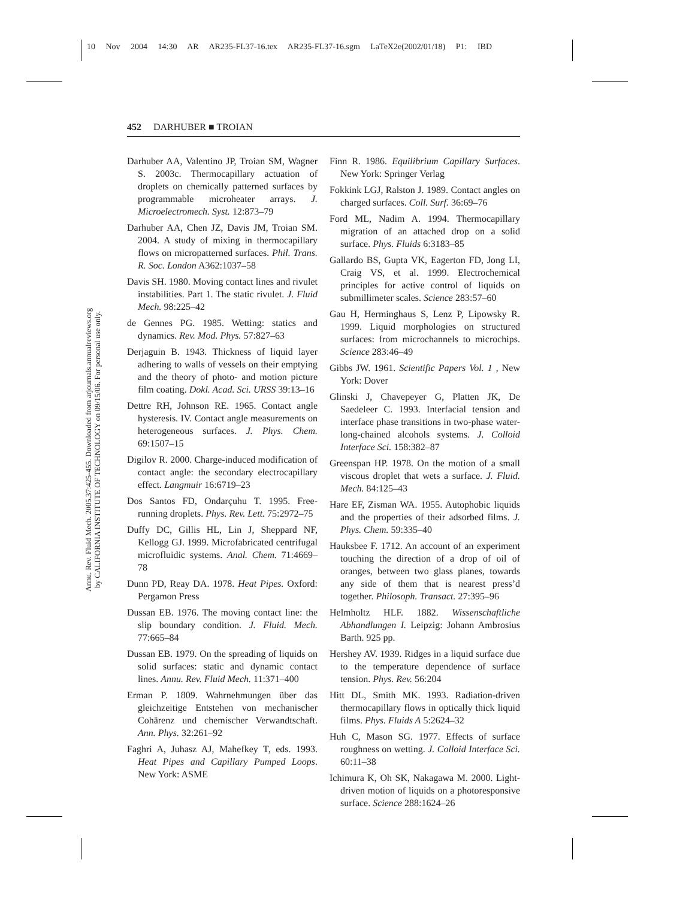10 Nov 2004 14:30 AR AR235-FL37-16.tex AR235-FL37-16.sgm LaTeX2e(2002/01/18) P1: IBD
Annu. Rev. Fluid Mech. 2005.37:425-455. Downloaded from arjournals.annualreviews.org
by CALIFORNIA INSTITUTE OF TECHNOLOGY on 09/15/06. For personal use only.
452 DARHUBER ■ TROIAN
Darhuber AA, Valentino JP, Troian SM, Wagner S. 2003c. Thermocapillary actuation of droplets on chemically patterned surfaces by programmable microheater arrays. J. Microelectromech. Syst. 12:873–79
Darhuber AA, Chen JZ, Davis JM, Troian SM. 2004. A study of mixing in thermocapillary flows on micropatterned surfaces. Phil. Trans. R. Soc. London A362:1037–58
Davis SH. 1980. Moving contact lines and rivulet instabilities. Part 1. The static rivulet. J. Fluid Mech. 98:225–42
de Gennes PG. 1985. Wetting: statics and dynamics. Rev. Mod. Phys. 57:827–63
Derjaguin B. 1943. Thickness of liquid layer adhering to walls of vessels on their emptying and the theory of photo- and motion picture film coating. Dokl. Acad. Sci. URSS 39:13–16
Dettre RH, Johnson RE. 1965. Contact angle hysteresis. IV. Contact angle measurements on heterogeneous surfaces. J. Phys. Chem. 69:1507–15
Digilov R. 2000. Charge-induced modification of contact angle: the secondary electrocapillary effect. Langmuir 16:6719–23
Dos Santos FD, Ondarçuhu T. 1995. Free-running droplets. Phys. Rev. Lett. 75:2972–75
Duffy DC, Gillis HL, Lin J, Sheppard NF, Kellogg GJ. 1999. Microfabricated centrifugal microfluidic systems. Anal. Chem. 71:4669–78
Dunn PD, Reay DA. 1978. Heat Pipes. Oxford: Pergamon Press
Dussan EB. 1976. The moving contact line: the slip boundary condition. J. Fluid. Mech. 77:665–84
Dussan EB. 1979. On the spreading of liquids on solid surfaces: static and dynamic contact lines. Annu. Rev. Fluid Mech. 11:371–400
Erman P. 1809. Wahrnehmungen über das gleichzeitige Entstehen von mechanischer Cohärenz und chemischer Verwandtschaft. Ann. Phys. 32:261–92
Faghri A, Juhasz AJ, Mahefkey T, eds. 1993. Heat Pipes and Capillary Pumped Loops. New York: ASME
Finn R. 1986. Equilibrium Capillary Surfaces. New York: Springer Verlag
Fokkink LGJ, Ralston J. 1989. Contact angles on charged surfaces. Coll. Surf. 36:69–76
Ford ML, Nadim A. 1994. Thermocapillary migration of an attached drop on a solid surface. Phys. Fluids 6:3183–85
Gallardo BS, Gupta VK, Eagerton FD, Jong LI, Craig VS, et al. 1999. Electrochemical principles for active control of liquids on submillimeter scales. Science 283:57–60
Gau H, Herminghaus S, Lenz P, Lipowsky R. 1999. Liquid morphologies on structured surfaces: from microchannels to microchips. Science 283:46–49
Gibbs JW. 1961. Scientific Papers Vol. 1 , New York: Dover
Glinski J, Chavepeyer G, Platten JK, De Saedeleer C. 1993. Interfacial tension and interface phase transitions in two-phase water-long-chained alcohols systems. J. Colloid Interface Sci. 158:382–87
Greenspan HP. 1978. On the motion of a small viscous droplet that wets a surface. J. Fluid. Mech. 84:125–43
Hare EF, Zisman WA. 1955. Autophobic liquids and the properties of their adsorbed films. J. Phys. Chem. 59:335–40
Hauksbee F. 1712. An account of an experiment touching the direction of a drop of oil of oranges, between two glass planes, towards any side of them that is nearest press’d together. Philosoph. Transact. 27:395–96
Helmholtz HLF. 1882. Wissenschaftliche Abhandlungen I. Leipzig: Johann Ambrosius Barth. 925 pp.
Hershey AV. 1939. Ridges in a liquid surface due to the temperature dependence of surface tension. Phys. Rev. 56:204
Hitt DL, Smith MK. 1993. Radiation-driven thermocapillary flows in optically thick liquid films. Phys. Fluids A 5:2624–32
Huh C, Mason SG. 1977. Effects of surface roughness on wetting. J. Colloid Interface Sci. 60:11–38
Ichimura K, Oh SK, Nakagawa M. 2000. Light-driven motion of liquids on a photoresponsive surface. Science 288:1624–26